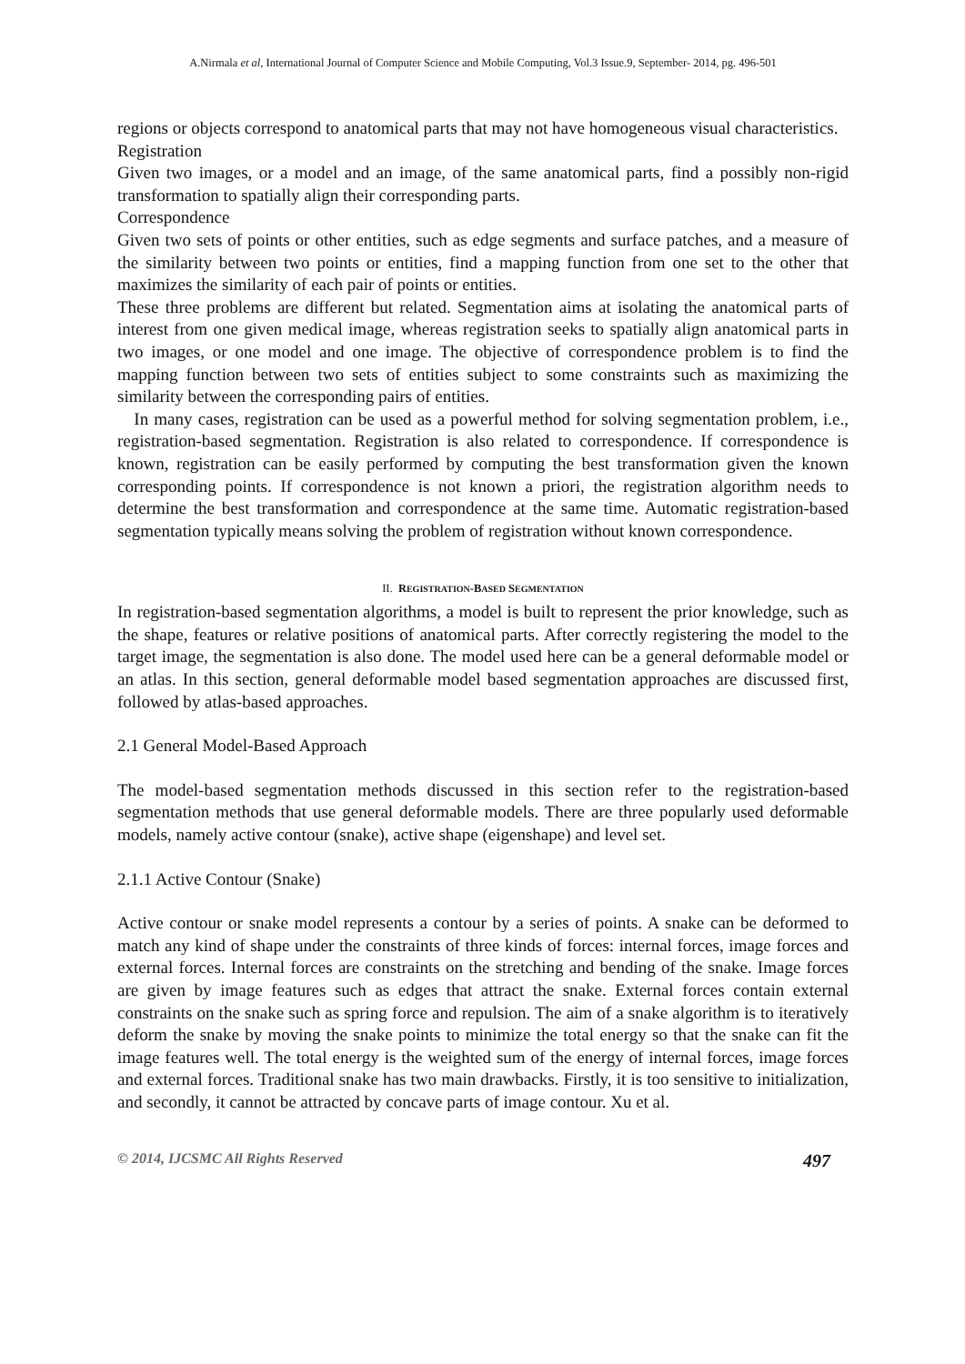A.Nirmala et al, International Journal of Computer Science and Mobile Computing, Vol.3 Issue.9, September- 2014, pg. 496-501
regions or objects correspond to anatomical parts that may not have homogeneous visual characteristics.
Registration
Given two images, or a model and an image, of the same anatomical parts, find a possibly non-rigid transformation to spatially align their corresponding parts.
Correspondence
Given two sets of points or other entities, such as edge segments and surface patches, and a measure of the similarity between two points or entities, find a mapping function from one set to the other that maximizes the similarity of each pair of points or entities.
These three problems are different but related. Segmentation aims at isolating the anatomical parts of interest from one given medical image, whereas registration seeks to spatially align anatomical parts in two images, or one model and one image. The objective of correspondence problem is to find the mapping function between two sets of entities subject to some constraints such as maximizing the similarity between the corresponding pairs of entities.
In many cases, registration can be used as a powerful method for solving segmentation problem, i.e., registration-based segmentation. Registration is also related to correspondence. If correspondence is known, registration can be easily performed by computing the best transformation given the known corresponding points. If correspondence is not known a priori, the registration algorithm needs to determine the best transformation and correspondence at the same time. Automatic registration-based segmentation typically means solving the problem of registration without known correspondence.
II. REGISTRATION-BASED SEGMENTATION
In registration-based segmentation algorithms, a model is built to represent the prior knowledge, such as the shape, features or relative positions of anatomical parts. After correctly registering the model to the target image, the segmentation is also done. The model used here can be a general deformable model or an atlas. In this section, general deformable model based segmentation approaches are discussed first, followed by atlas-based approaches.
2.1 General Model-Based Approach
The model-based segmentation methods discussed in this section refer to the registration-based segmentation methods that use general deformable models. There are three popularly used deformable models, namely active contour (snake), active shape (eigenshape) and level set.
2.1.1 Active Contour (Snake)
Active contour or snake model represents a contour by a series of points. A snake can be deformed to match any kind of shape under the constraints of three kinds of forces: internal forces, image forces and external forces. Internal forces are constraints on the stretching and bending of the snake. Image forces are given by image features such as edges that attract the snake. External forces contain external constraints on the snake such as spring force and repulsion. The aim of a snake algorithm is to iteratively deform the snake by moving the snake points to minimize the total energy so that the snake can fit the image features well. The total energy is the weighted sum of the energy of internal forces, image forces and external forces. Traditional snake has two main drawbacks. Firstly, it is too sensitive to initialization, and secondly, it cannot be attracted by concave parts of image contour. Xu et al.
© 2014, IJCSMC All Rights Reserved 497